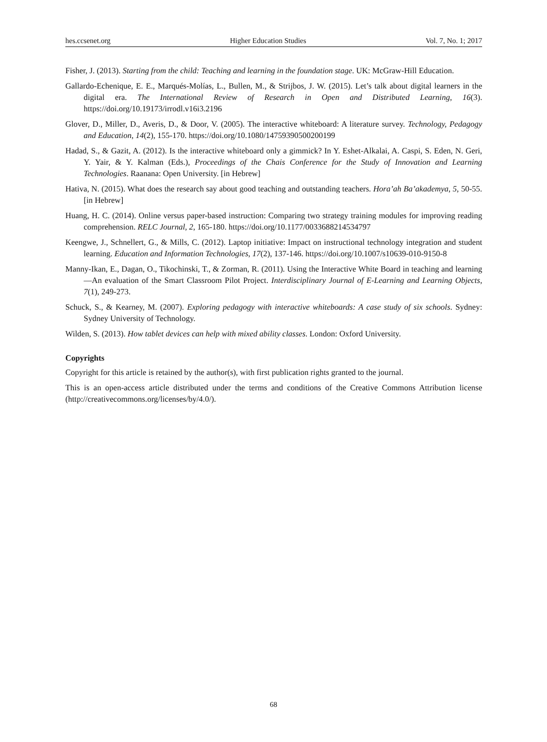hes.ccsenet.org Higher Education Studies Vol. 7, No. 1; 2017
Fisher, J. (2013). Starting from the child: Teaching and learning in the foundation stage. UK: McGraw-Hill Education.
Gallardo-Echenique, E. E., Marqués-Molías, L., Bullen, M., & Strijbos, J. W. (2015). Let’s talk about digital learners in the digital era. The International Review of Research in Open and Distributed Learning, 16(3). https://doi.org/10.19173/irrodl.v16i3.2196
Glover, D., Miller, D., Averis, D., & Door, V. (2005). The interactive whiteboard: A literature survey. Technology, Pedagogy and Education, 14(2), 155-170. https://doi.org/10.1080/14759390500200199
Hadad, S., & Gazit, A. (2012). Is the interactive whiteboard only a gimmick? In Y. Eshet-Alkalai, A. Caspi, S. Eden, N. Geri, Y. Yair, & Y. Kalman (Eds.), Proceedings of the Chais Conference for the Study of Innovation and Learning Technologies. Raanana: Open University. [in Hebrew]
Hativa, N. (2015). What does the research say about good teaching and outstanding teachers. Hora’ah Ba’akademya, 5, 50-55. [in Hebrew]
Huang, H. C. (2014). Online versus paper-based instruction: Comparing two strategy training modules for improving reading comprehension. RELC Journal, 2, 165-180. https://doi.org/10.1177/0033688214534797
Keengwe, J., Schnellert, G., & Mills, C. (2012). Laptop initiative: Impact on instructional technology integration and student learning. Education and Information Technologies, 17(2), 137-146. https://doi.org/10.1007/s10639-010-9150-8
Manny-Ikan, E., Dagan, O., Tikochinski, T., & Zorman, R. (2011). Using the Interactive White Board in teaching and learning—An evaluation of the Smart Classroom Pilot Project. Interdisciplinary Journal of E-Learning and Learning Objects, 7(1), 249-273.
Schuck, S., & Kearney, M. (2007). Exploring pedagogy with interactive whiteboards: A case study of six schools. Sydney: Sydney University of Technology.
Wilden, S. (2013). How tablet devices can help with mixed ability classes. London: Oxford University.
Copyrights
Copyright for this article is retained by the author(s), with first publication rights granted to the journal.
This is an open-access article distributed under the terms and conditions of the Creative Commons Attribution license (http://creativecommons.org/licenses/by/4.0/).
68